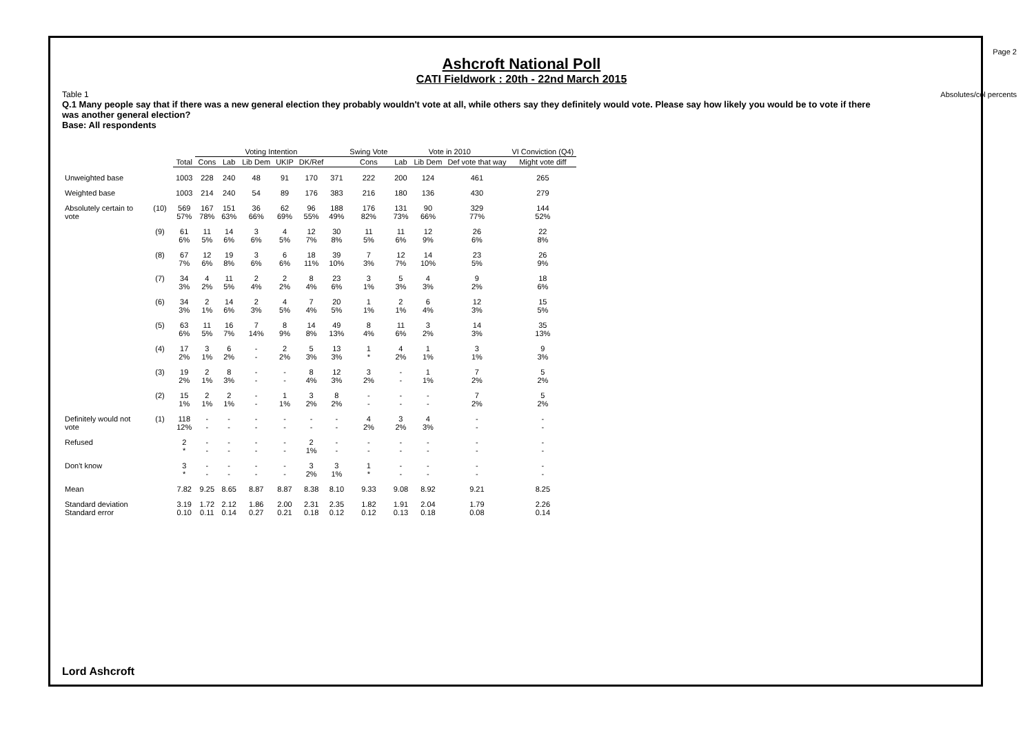Page 2
Absolutes/col percents
Ashcroft National Poll
CATI Fieldwork : 20th - 22nd March 2015
Table 1
Q.1 Many people say that if there was a new general election they probably wouldn't vote at all, while others say they definitely would vote. Please say how likely you would be to vote if there was another general election?
Base: All respondents
| | | | Voting Intention | | | | | | Swing Vote | Vote in 2010 | | | VI Conviction (Q4) |
| --- | --- | --- | --- | --- | --- | --- | --- | --- | --- | --- | --- | --- | --- |
| | | Total | Cons | Lab | Lib Dem | UKIP | DK/Ref | | Cons | Lab | Lib Dem | Def vote that way | Might vote diff |
| Unweighted base | | 1003 | 228 | 240 | 48 | 91 | 170 | 371 | 222 | 200 | 124 | 461 | 265 |
| Weighted base | | 1003 | 214 | 240 | 54 | 89 | 176 | 383 | 216 | 180 | 136 | 430 | 279 |
| Absolutely certain to vote | (10) | 569 57% | 167 78% | 151 63% | 36 66% | 62 69% | 96 55% | 188 49% | 176 82% | 131 73% | 90 66% | 329 77% | 144 52% |
| | (9) | 61 6% | 11 5% | 14 6% | 3 6% | 4 5% | 12 7% | 30 8% | 11 5% | 11 6% | 12 9% | 26 6% | 22 8% |
| | (8) | 67 7% | 12 6% | 19 8% | 3 6% | 6 6% | 18 11% | 39 10% | 7 3% | 12 7% | 14 10% | 23 5% | 26 9% |
| | (7) | 34 3% | 4 2% | 11 5% | 2 4% | 2 2% | 8 4% | 23 6% | 3 1% | 5 3% | 4 3% | 9 2% | 18 6% |
| | (6) | 34 3% | 2 1% | 14 6% | 2 3% | 4 5% | 7 4% | 20 5% | 1 1% | 2 1% | 6 4% | 12 3% | 15 5% |
| | (5) | 63 6% | 11 5% | 16 7% | 7 14% | 8 9% | 14 8% | 49 13% | 8 4% | 11 6% | 3 2% | 14 3% | 35 13% |
| | (4) | 17 2% | 3 1% | 6 2% | - - | 2 2% | 5 3% | 13 3% | 1 * | 4 2% | 1 1% | 3 1% | 9 3% |
| | (3) | 19 2% | 2 1% | 8 3% | - - | - - | 8 4% | 12 3% | 3 2% | - - | 1 1% | 7 2% | 5 2% |
| | (2) | 15 1% | 2 1% | 2 1% | - - | 1 1% | 3 2% | 8 2% | - - | - - | - - | 7 2% | 5 2% |
| Definitely would not vote | (1) | 118 12% | - - | - - | - - | - - | - - | - - | 4 2% | 3 2% | 4 3% | - - | - - |
| Refused | | 2 * | - - | - - | - - | - - | 2 1% | - - | - - | - - | - - | - - | - - |
| Don't know | | 3 * | - - | - - | - - | - - | 3 2% | 3 1% | 1 * | - - | - - | - - | - - |
| Mean | | 7.82 | 9.25 | 8.65 | 8.87 | 8.87 | 8.38 | 8.10 | 9.33 | 9.08 | 8.92 | 9.21 | 8.25 |
| Standard deviation Standard error | | 3.19 0.10 | 1.72 0.11 | 2.12 0.14 | 1.86 0.27 | 2.00 0.21 | 2.31 0.18 | 2.35 0.12 | 1.82 0.12 | 1.91 0.13 | 2.04 0.18 | 1.79 0.08 | 2.26 0.14 |
Lord Ashcroft